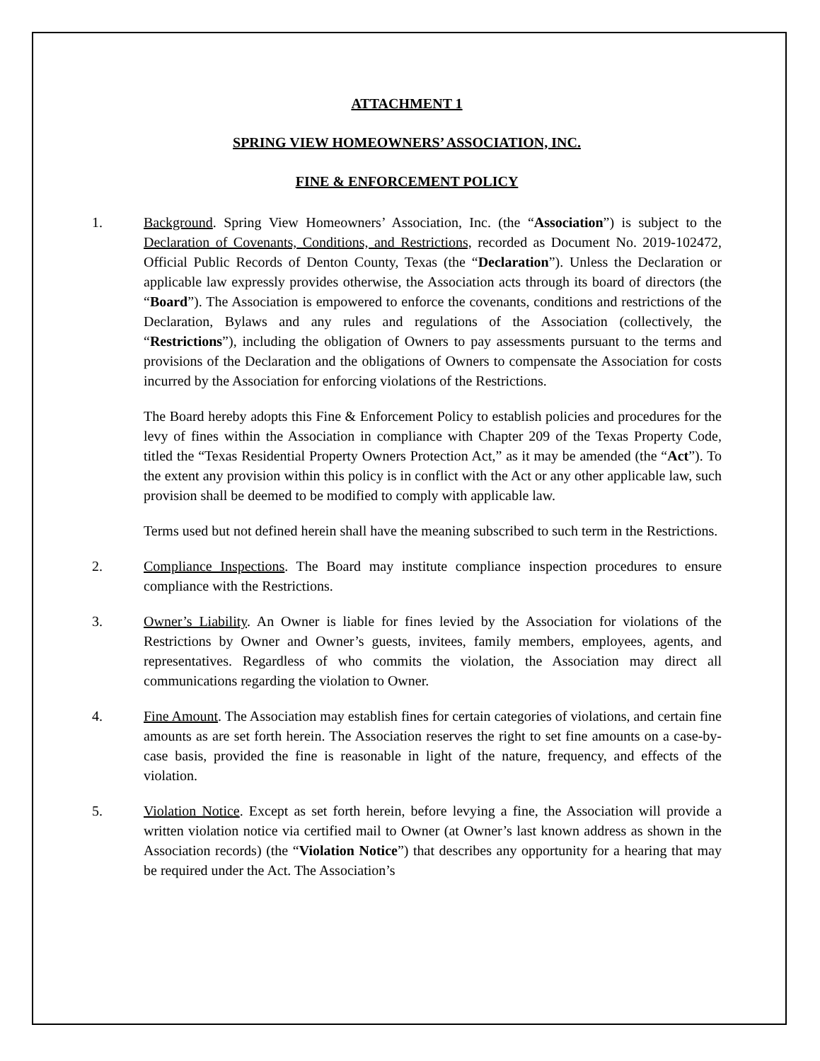ATTACHMENT 1
SPRING VIEW HOMEOWNERS’ ASSOCIATION, INC.
FINE & ENFORCEMENT POLICY
1. Background. Spring View Homeowners’ Association, Inc. (the “Association”) is subject to the Declaration of Covenants, Conditions, and Restrictions, recorded as Document No. 2019-102472, Official Public Records of Denton County, Texas (the “Declaration”). Unless the Declaration or applicable law expressly provides otherwise, the Association acts through its board of directors (the “Board”). The Association is empowered to enforce the covenants, conditions and restrictions of the Declaration, Bylaws and any rules and regulations of the Association (collectively, the “Restrictions”), including the obligation of Owners to pay assessments pursuant to the terms and provisions of the Declaration and the obligations of Owners to compensate the Association for costs incurred by the Association for enforcing violations of the Restrictions.
The Board hereby adopts this Fine & Enforcement Policy to establish policies and procedures for the levy of fines within the Association in compliance with Chapter 209 of the Texas Property Code, titled the “Texas Residential Property Owners Protection Act,” as it may be amended (the “Act”). To the extent any provision within this policy is in conflict with the Act or any other applicable law, such provision shall be deemed to be modified to comply with applicable law.
Terms used but not defined herein shall have the meaning subscribed to such term in the Restrictions.
2. Compliance Inspections. The Board may institute compliance inspection procedures to ensure compliance with the Restrictions.
3. Owner’s Liability. An Owner is liable for fines levied by the Association for violations of the Restrictions by Owner and Owner’s guests, invitees, family members, employees, agents, and representatives. Regardless of who commits the violation, the Association may direct all communications regarding the violation to Owner.
4. Fine Amount. The Association may establish fines for certain categories of violations, and certain fine amounts as are set forth herein. The Association reserves the right to set fine amounts on a case-by-case basis, provided the fine is reasonable in light of the nature, frequency, and effects of the violation.
5. Violation Notice. Except as set forth herein, before levying a fine, the Association will provide a written violation notice via certified mail to Owner (at Owner’s last known address as shown in the Association records) (the “Violation Notice”) that describes any opportunity for a hearing that may be required under the Act. The Association’s